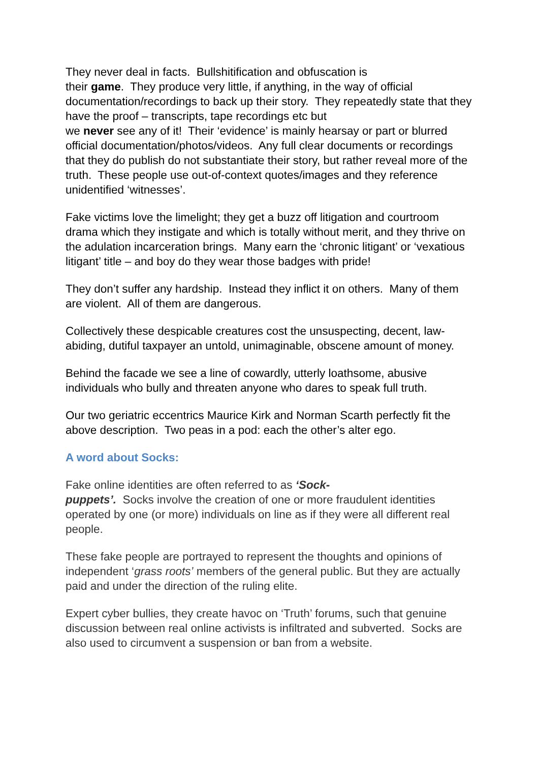They never deal in facts. Bullshitification and obfuscation is
their game. They produce very little, if anything, in the way of official documentation/recordings to back up their story. They repeatedly state that they have the proof – transcripts, tape recordings etc but
we never see any of it! Their ‘evidence’ is mainly hearsay or part or blurred official documentation/photos/videos. Any full clear documents or recordings that they do publish do not substantiate their story, but rather reveal more of the truth. These people use out-of-context quotes/images and they reference unidentified ‘witnesses’.
Fake victims love the limelight; they get a buzz off litigation and courtroom drama which they instigate and which is totally without merit, and they thrive on the adulation incarceration brings. Many earn the ‘chronic litigant’ or ‘vexatious litigant’ title – and boy do they wear those badges with pride!
They don’t suffer any hardship. Instead they inflict it on others. Many of them are violent. All of them are dangerous.
Collectively these despicable creatures cost the unsuspecting, decent, law-abiding, dutiful taxpayer an untold, unimaginable, obscene amount of money.
Behind the facade we see a line of cowardly, utterly loathsome, abusive individuals who bully and threaten anyone who dares to speak full truth.
Our two geriatric eccentrics Maurice Kirk and Norman Scarth perfectly fit the above description. Two peas in a pod: each the other’s alter ego.
A word about Socks:
Fake online identities are often referred to as ‘Sock-
puppets’. Socks involve the creation of one or more fraudulent identities operated by one (or more) individuals on line as if they were all different real people.
These fake people are portrayed to represent the thoughts and opinions of independent ‘grass roots’ members of the general public. But they are actually paid and under the direction of the ruling elite.
Expert cyber bullies, they create havoc on ‘Truth’ forums, such that genuine discussion between real online activists is infiltrated and subverted. Socks are also used to circumvent a suspension or ban from a website.